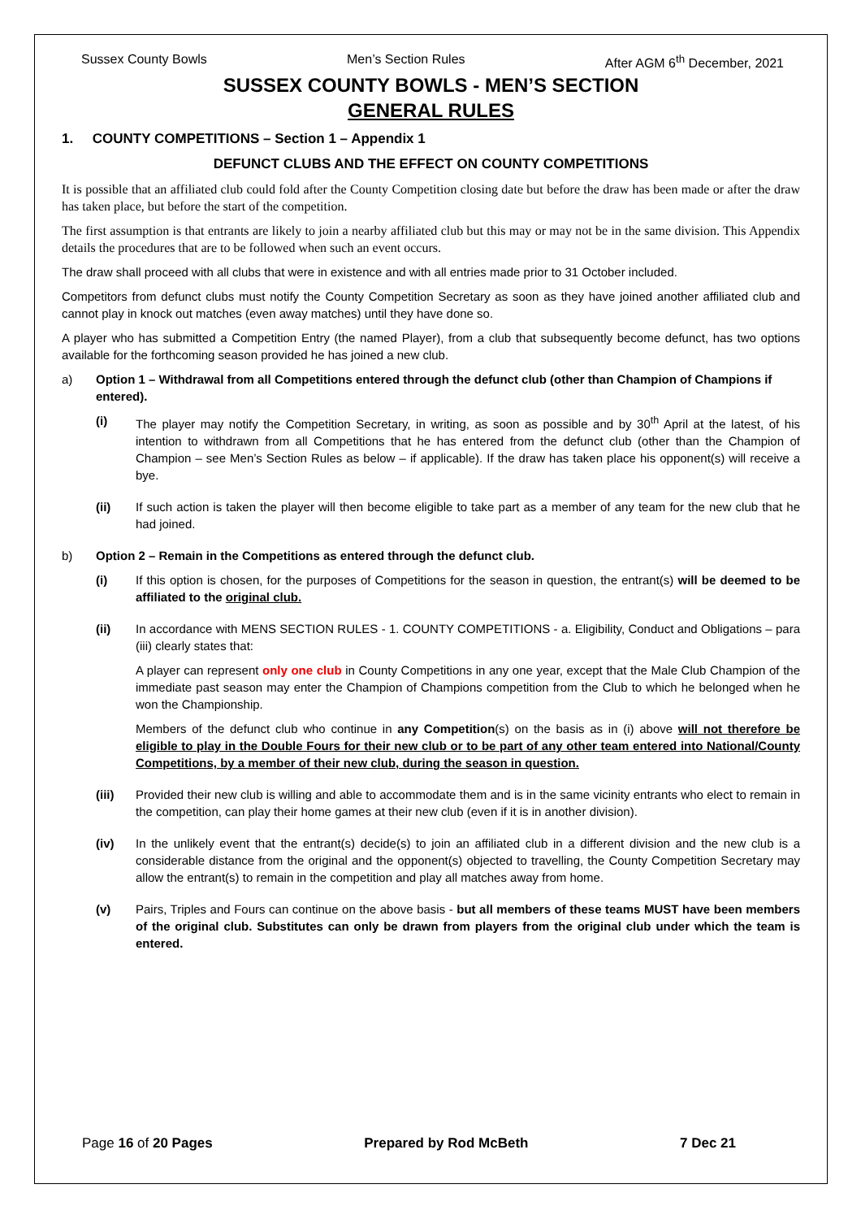Sussex County Bowls Men’s Section Rules After AGM 6<sup>th</sup> December, 2021
SUSSEX COUNTY BOWLS - MEN’S SECTION
GENERAL RULES
1. COUNTY COMPETITIONS – Section 1 – Appendix 1
DEFUNCT CLUBS AND THE EFFECT ON COUNTY COMPETITIONS
It is possible that an affiliated club could fold after the County Competition closing date but before the draw has been made or after the draw has taken place, but before the start of the competition.
The first assumption is that entrants are likely to join a nearby affiliated club but this may or may not be in the same division. This Appendix details the procedures that are to be followed when such an event occurs.
The draw shall proceed with all clubs that were in existence and with all entries made prior to 31 October included.
Competitors from defunct clubs must notify the County Competition Secretary as soon as they have joined another affiliated club and cannot play in knock out matches (even away matches) until they have done so.
A player who has submitted a Competition Entry (the named Player), from a club that subsequently become defunct, has two options available for the forthcoming season provided he has joined a new club.
a) Option 1 – Withdrawal from all Competitions entered through the defunct club (other than Champion of Champions if entered).
(i) The player may notify the Competition Secretary, in writing, as soon as possible and by 30<sup>th</sup> April at the latest, of his intention to withdrawn from all Competitions that he has entered from the defunct club (other than the Champion of Champion – see Men’s Section Rules as below – if applicable). If the draw has taken place his opponent(s) will receive a bye.
(ii) If such action is taken the player will then become eligible to take part as a member of any team for the new club that he had joined.
b) Option 2 – Remain in the Competitions as entered through the defunct club.
(i) If this option is chosen, for the purposes of Competitions for the season in question, the entrant(s) will be deemed to be affiliated to the original club.
(ii) In accordance with MENS SECTION RULES - 1. COUNTY COMPETITIONS - a. Eligibility, Conduct and Obligations – para (iii) clearly states that:
A player can represent only one club in County Competitions in any one year, except that the Male Club Champion of the immediate past season may enter the Champion of Champions competition from the Club to which he belonged when he won the Championship.
Members of the defunct club who continue in any Competition(s) on the basis as in (i) above will not therefore be eligible to play in the Double Fours for their new club or to be part of any other team entered into National/County Competitions, by a member of their new club, during the season in question.
(iii) Provided their new club is willing and able to accommodate them and is in the same vicinity entrants who elect to remain in the competition, can play their home games at their new club (even if it is in another division).
(iv) In the unlikely event that the entrant(s) decide(s) to join an affiliated club in a different division and the new club is a considerable distance from the original and the opponent(s) objected to travelling, the County Competition Secretary may allow the entrant(s) to remain in the competition and play all matches away from home.
(v) Pairs, Triples and Fours can continue on the above basis - but all members of these teams MUST have been members of the original club. Substitutes can only be drawn from players from the original club under which the team is entered.
Page 16 of 20 Pages Prepared by Rod McBeth 7 Dec 21